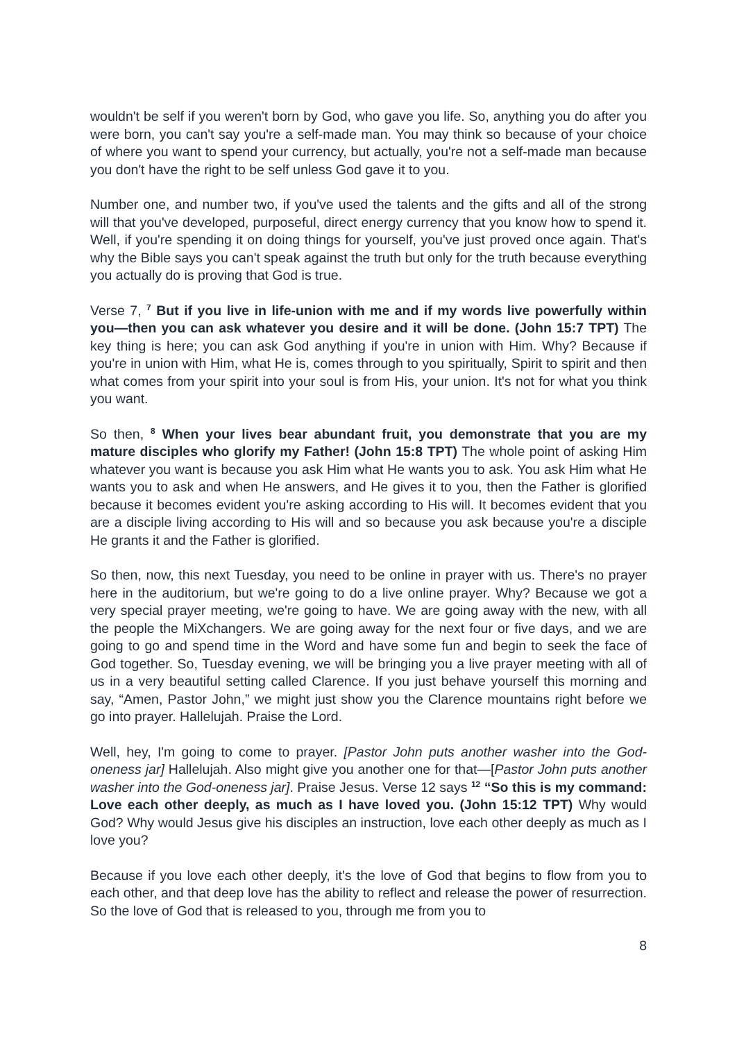wouldn't be self if you weren't born by God, who gave you life. So, anything you do after you were born, you can't say you're a self-made man. You may think so because of your choice of where you want to spend your currency, but actually, you're not a self-made man because you don't have the right to be self unless God gave it to you.
Number one, and number two, if you've used the talents and the gifts and all of the strong will that you've developed, purposeful, direct energy currency that you know how to spend it. Well, if you're spending it on doing things for yourself, you've just proved once again. That's why the Bible says you can't speak against the truth but only for the truth because everything you actually do is proving that God is true.
Verse 7, <sup>7</sup> But if you live in life-union with me and if my words live powerfully within you—then you can ask whatever you desire and it will be done. (John 15:7 TPT) The key thing is here; you can ask God anything if you're in union with Him. Why? Because if you're in union with Him, what He is, comes through to you spiritually, Spirit to spirit and then what comes from your spirit into your soul is from His, your union. It's not for what you think you want.
So then, <sup>8</sup> When your lives bear abundant fruit, you demonstrate that you are my mature disciples who glorify my Father! (John 15:8 TPT) The whole point of asking Him whatever you want is because you ask Him what He wants you to ask. You ask Him what He wants you to ask and when He answers, and He gives it to you, then the Father is glorified because it becomes evident you're asking according to His will. It becomes evident that you are a disciple living according to His will and so because you ask because you're a disciple He grants it and the Father is glorified.
So then, now, this next Tuesday, you need to be online in prayer with us. There's no prayer here in the auditorium, but we're going to do a live online prayer. Why? Because we got a very special prayer meeting, we're going to have. We are going away with the new, with all the people the MiXchangers. We are going away for the next four or five days, and we are going to go and spend time in the Word and have some fun and begin to seek the face of God together. So, Tuesday evening, we will be bringing you a live prayer meeting with all of us in a very beautiful setting called Clarence. If you just behave yourself this morning and say, “Amen, Pastor John,” we might just show you the Clarence mountains right before we go into prayer. Hallelujah. Praise the Lord.
Well, hey, I'm going to come to prayer. [Pastor John puts another washer into the God-oneness jar] Hallelujah. Also might give you another one for that—[Pastor John puts another washer into the God-oneness jar]. Praise Jesus. Verse 12 says <sup>12</sup> “So this is my command: Love each other deeply, as much as I have loved you. (John 15:12 TPT) Why would God? Why would Jesus give his disciples an instruction, love each other deeply as much as I love you?
Because if you love each other deeply, it's the love of God that begins to flow from you to each other, and that deep love has the ability to reflect and release the power of resurrection. So the love of God that is released to you, through me from you to
8